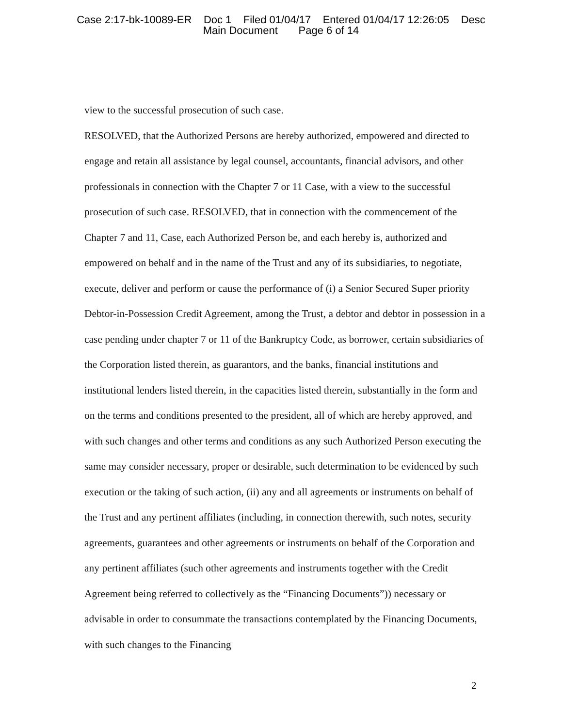Case 2:17-bk-10089-ER Doc 1 Filed 01/04/17 Entered 01/04/17 12:26:05 Desc
Main Document Page 6 of 14
view to the successful prosecution of such case.
RESOLVED, that the Authorized Persons are hereby authorized, empowered and directed to engage and retain all assistance by legal counsel, accountants, financial advisors, and other professionals in connection with the Chapter 7 or 11 Case, with a view to the successful prosecution of such case. RESOLVED, that in connection with the commencement of the Chapter 7 and 11, Case, each Authorized Person be, and each hereby is, authorized and empowered on behalf and in the name of the Trust and any of its subsidiaries, to negotiate, execute, deliver and perform or cause the performance of (i) a Senior Secured Super priority Debtor-in-Possession Credit Agreement, among the Trust, a debtor and debtor in possession in a case pending under chapter 7 or 11 of the Bankruptcy Code, as borrower, certain subsidiaries of the Corporation listed therein, as guarantors, and the banks, financial institutions and institutional lenders listed therein, in the capacities listed therein, substantially in the form and on the terms and conditions presented to the president, all of which are hereby approved, and with such changes and other terms and conditions as any such Authorized Person executing the same may consider necessary, proper or desirable, such determination to be evidenced by such execution or the taking of such action, (ii) any and all agreements or instruments on behalf of the Trust and any pertinent affiliates (including, in connection therewith, such notes, security agreements, guarantees and other agreements or instruments on behalf of the Corporation and any pertinent affiliates (such other agreements and instruments together with the Credit Agreement being referred to collectively as the “Financing Documents”)) necessary or advisable in order to consummate the transactions contemplated by the Financing Documents, with such changes to the Financing
2